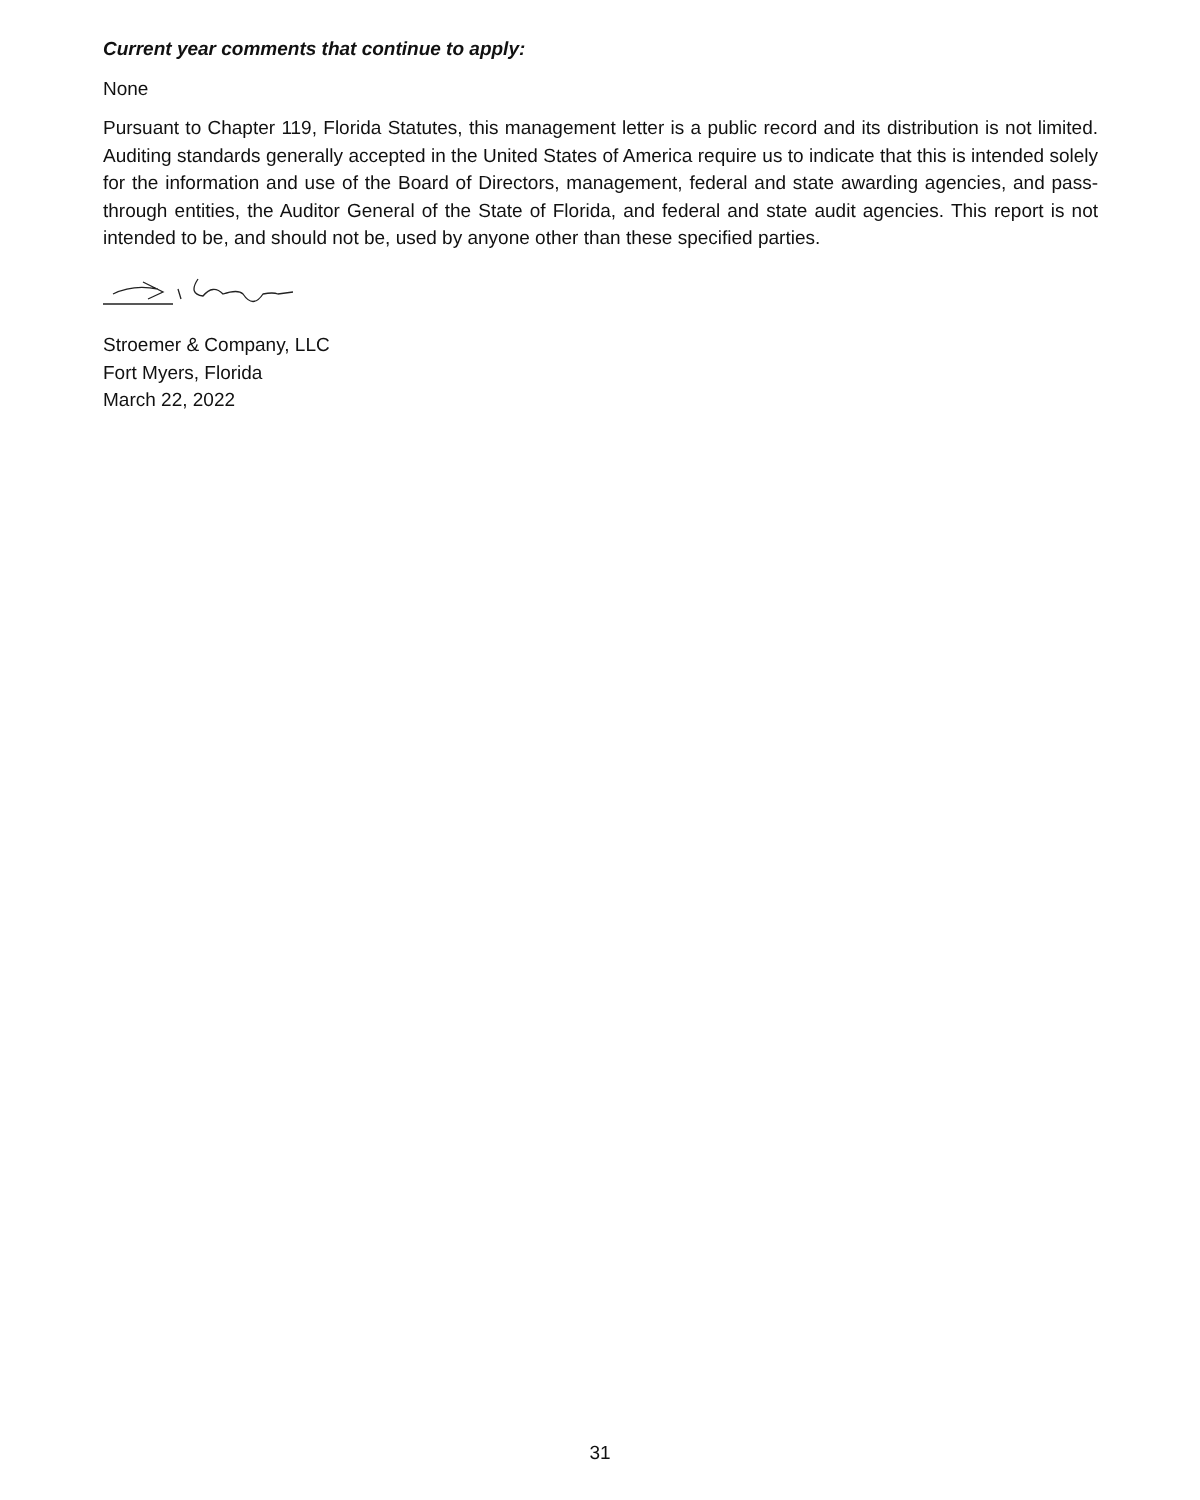Current year comments that continue to apply:
None
Pursuant to Chapter 119, Florida Statutes, this management letter is a public record and its distribution is not limited. Auditing standards generally accepted in the United States of America require us to indicate that this is intended solely for the information and use of the Board of Directors, management, federal and state awarding agencies, and pass-through entities, the Auditor General of the State of Florida, and federal and state audit agencies. This report is not intended to be, and should not be, used by anyone other than these specified parties.
Stroemer & Company, LLC
Fort Myers, Florida
March 22, 2022
31